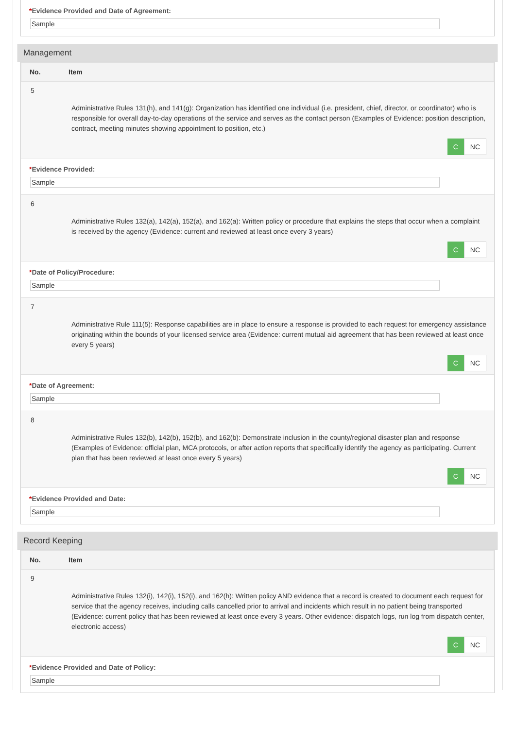*Evidence Provided and Date of Agreement:
Sample
Management
No. Item
5
Administrative Rules 131(h), and 141(g): Organization has identified one individual (i.e. president, chief, director, or coordinator) who is responsible for overall day-to-day operations of the service and serves as the contact person (Examples of Evidence: position description, contract, meeting minutes showing appointment to position, etc.)
C NC
*Evidence Provided:
Sample
6
Administrative Rules 132(a), 142(a), 152(a), and 162(a): Written policy or procedure that explains the steps that occur when a complaint is received by the agency (Evidence: current and reviewed at least once every 3 years)
C NC
*Date of Policy/Procedure:
Sample
7
Administrative Rule 111(5): Response capabilities are in place to ensure a response is provided to each request for emergency assistance originating within the bounds of your licensed service area (Evidence: current mutual aid agreement that has been reviewed at least once every 5 years)
C NC
*Date of Agreement:
Sample
8
Administrative Rules 132(b), 142(b), 152(b), and 162(b): Demonstrate inclusion in the county/regional disaster plan and response (Examples of Evidence: official plan, MCA protocols, or after action reports that specifically identify the agency as participating. Current plan that has been reviewed at least once every 5 years)
C NC
*Evidence Provided and Date:
Sample
Record Keeping
No. Item
9
Administrative Rules 132(i), 142(i), 152(i), and 162(h): Written policy AND evidence that a record is created to document each request for service that the agency receives, including calls cancelled prior to arrival and incidents which result in no patient being transported (Evidence: current policy that has been reviewed at least once every 3 years. Other evidence: dispatch logs, run log from dispatch center, electronic access)
C NC
*Evidence Provided and Date of Policy:
Sample